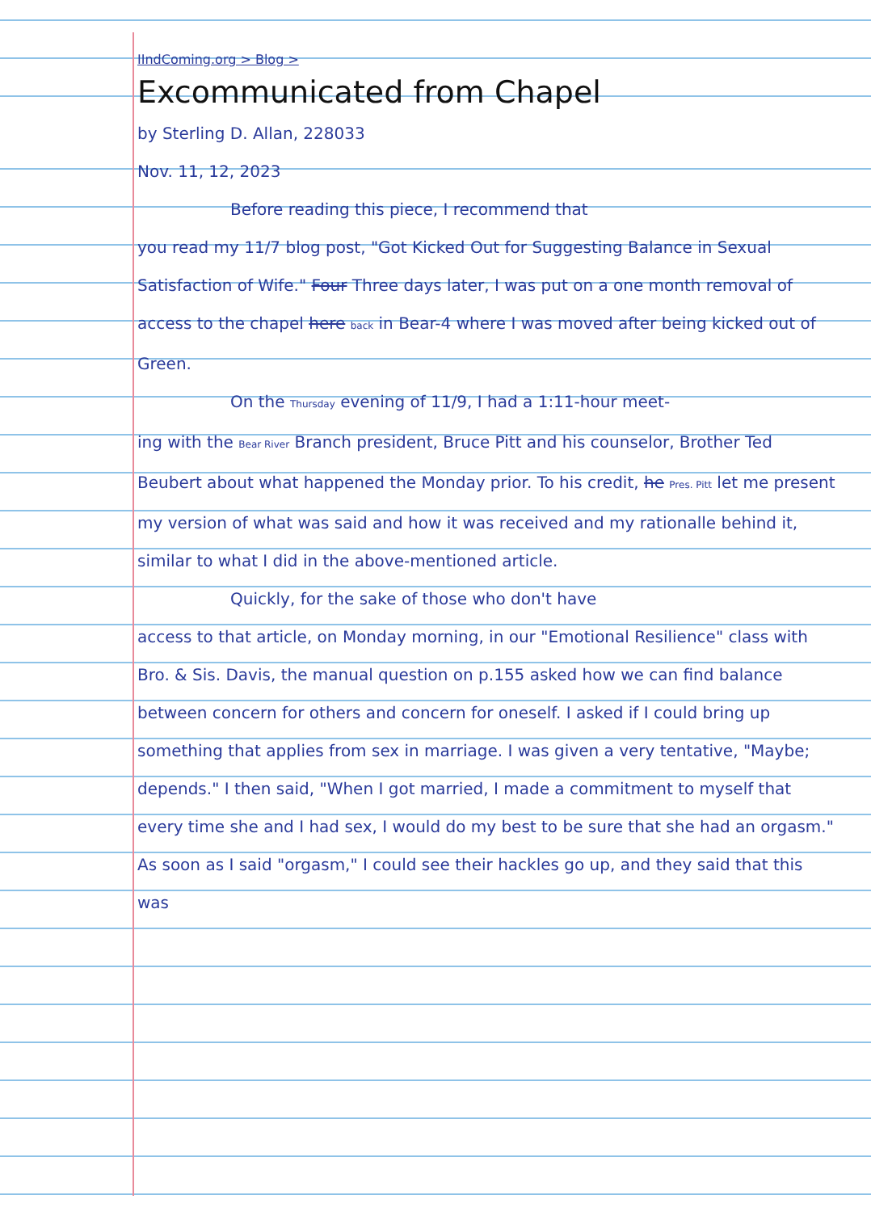IIndComing.org > Blog >
Excommunicated from Chapel
by Sterling D. Allan, 228033
Nov. 11, 12, 2023
Before reading this piece, I recommend that
you read my 11/7 blog post, "Got Kicked Out for Suggesting Balance in Sexual Satisfaction of Wife." Four Three days later, I was put on a one month removal of access to the chapel here back in Bear-4 where I was moved after being kicked out of Green.
On the Thursday evening of 11/9, I had a 1:11-hour meet-
ing with the Bear River Branch president, Bruce Pitt and his counselor, Brother Ted Beubert about what happened the Monday prior. To his credit, he Pres. Pitt let me present my version of what was said and how it was received and my rationalle behind it, similar to what I did in the above-mentioned article.
Quickly, for the sake of those who don't have
access to that article, on Monday morning, in our "Emotional Resilience" class with Bro. & Sis. Davis, the manual question on p.155 asked how we can find balance between concern for others and concern for oneself. I asked if I could bring up something that applies from sex in marriage. I was given a very tentative, "Maybe; depends." I then said, "When I got married, I made a commitment to myself that every time she and I had sex, I would do my best to be sure that she had an orgasm." As soon as I said "orgasm," I could see their hackles go up, and they said that this was